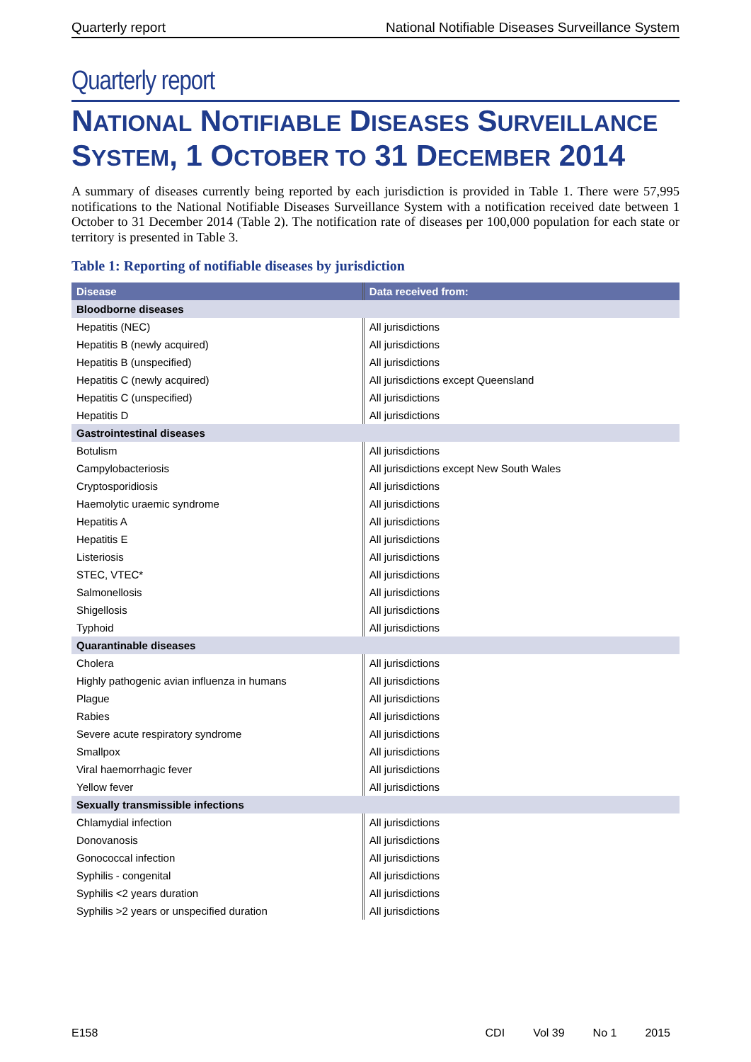Quarterly report National Notifiable Diseases Surveillance System
Quarterly report
NATIONAL NOTIFIABLE DISEASES SURVEILLANCE SYSTEM, 1 OCTOBER TO 31 DECEMBER 2014
A summary of diseases currently being reported by each jurisdiction is provided in Table 1. There were 57,995 notifications to the National Notifiable Diseases Surveillance System with a notification received date between 1 October to 31 December 2014 (Table 2). The notification rate of diseases per 100,000 population for each state or territory is presented in Table 3.
Table 1: Reporting of notifiable diseases by jurisdiction
| Disease | Data received from: |
| --- | --- |
| Bloodborne diseases | |
| Hepatitis (NEC) | All jurisdictions |
| Hepatitis B (newly acquired) | All jurisdictions |
| Hepatitis B (unspecified) | All jurisdictions |
| Hepatitis C (newly acquired) | All jurisdictions except Queensland |
| Hepatitis C (unspecified) | All jurisdictions |
| Hepatitis D | All jurisdictions |
| Gastrointestinal diseases | |
| Botulism | All jurisdictions |
| Campylobacteriosis | All jurisdictions except New South Wales |
| Cryptosporidiosis | All jurisdictions |
| Haemolytic uraemic syndrome | All jurisdictions |
| Hepatitis A | All jurisdictions |
| Hepatitis E | All jurisdictions |
| Listeriosis | All jurisdictions |
| STEC, VTEC* | All jurisdictions |
| Salmonellosis | All jurisdictions |
| Shigellosis | All jurisdictions |
| Typhoid | All jurisdictions |
| Quarantinable diseases | |
| Cholera | All jurisdictions |
| Highly pathogenic avian influenza in humans | All jurisdictions |
| Plague | All jurisdictions |
| Rabies | All jurisdictions |
| Severe acute respiratory syndrome | All jurisdictions |
| Smallpox | All jurisdictions |
| Viral haemorrhagic fever | All jurisdictions |
| Yellow fever | All jurisdictions |
| Sexually transmissible infections | |
| Chlamydial infection | All jurisdictions |
| Donovanosis | All jurisdictions |
| Gonococcal infection | All jurisdictions |
| Syphilis - congenital | All jurisdictions |
| Syphilis <2 years duration | All jurisdictions |
| Syphilis >2 years or unspecified duration | All jurisdictions |
E158 CDI Vol 39 No 1 2015